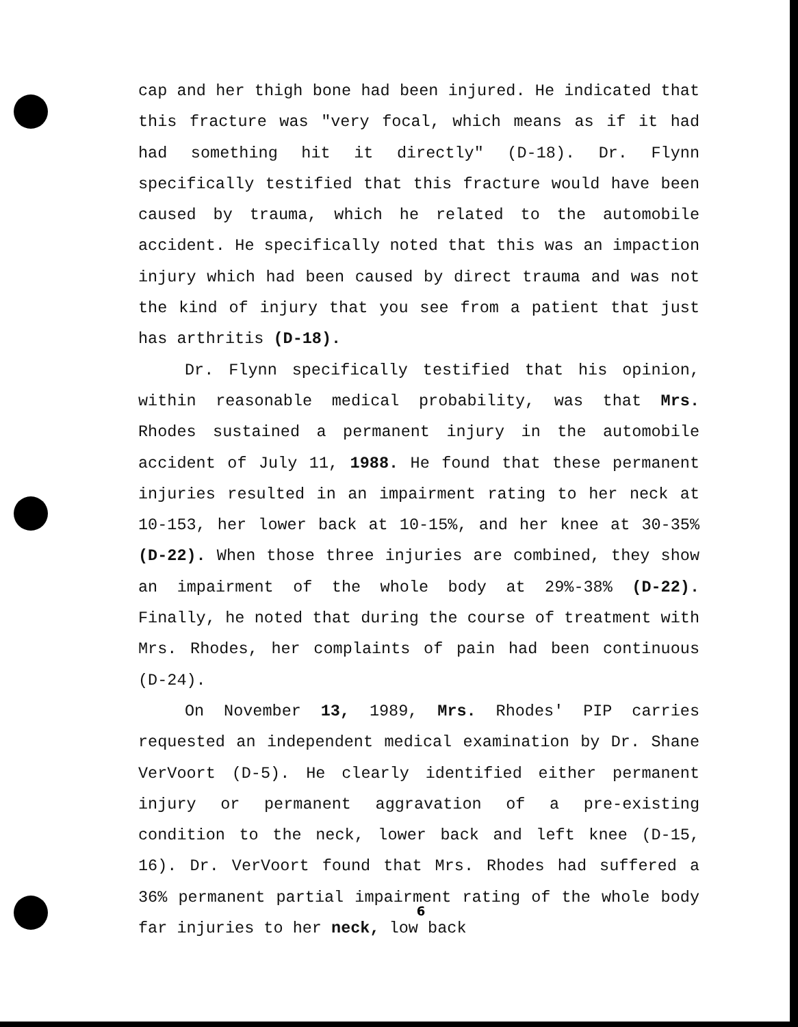cap and her thigh bone had been injured. He indicated that this fracture was "very focal, which means as if it had had something hit it directly" (D-18). Dr. Flynn specifically testified that this fracture would have been caused by trauma, which he related to the automobile accident. He specifically noted that this was an impaction injury which had been caused by direct trauma and was not the kind of injury that you see from a patient that just has arthritis (D-18).
Dr. Flynn specifically testified that his opinion, within reasonable medical probability, was that Mrs. Rhodes sustained a permanent injury in the automobile accident of July 11, 1988. He found that these permanent injuries resulted in an impairment rating to her neck at 10-153, her lower back at 10-15%, and her knee at 30-35% (D-22). When those three injuries are combined, they show an impairment of the whole body at 29%-38% (D-22). Finally, he noted that during the course of treatment with Mrs. Rhodes, her complaints of pain had been continuous (D-24).
On November 13, 1989, Mrs. Rhodes' PIP carries requested an independent medical examination by Dr. Shane VerVoort (D-5). He clearly identified either permanent injury or permanent aggravation of a pre-existing condition to the neck, lower back and left knee (D-15, 16). Dr. VerVoort found that Mrs. Rhodes had suffered a 36% permanent partial impairment rating of the whole body far injuries to her neck, low back
6